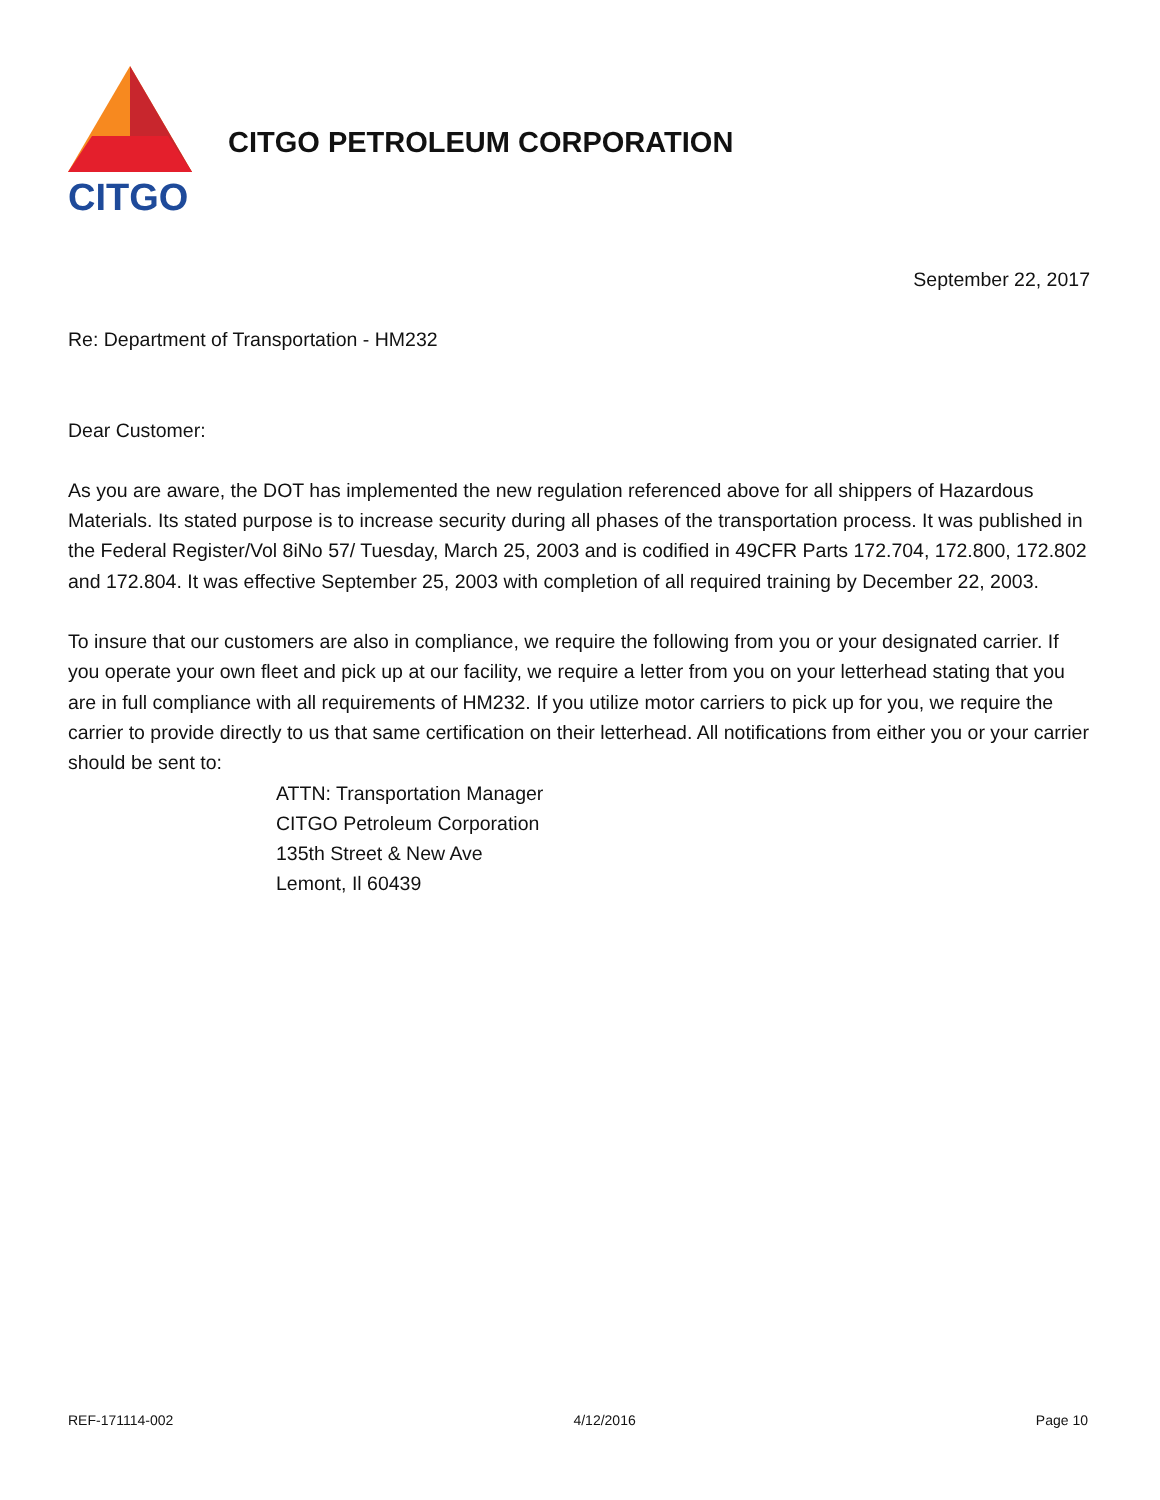CITGO
CITGO PETROLEUM CORPORATION
September 22, 2017
Re: Department of Transportation - HM232
Dear Customer:
As you are aware, the DOT has implemented the new regulation referenced above for all shippers of Hazardous Materials. Its stated purpose is to increase security during all phases of the transportation process. It was published in the Federal Register/Vol 8iNo 57/ Tuesday, March 25, 2003 and is codified in 49CFR Parts 172.704, 172.800, 172.802 and 172.804. It was effective September 25, 2003 with completion of all required training by December 22, 2003.
To insure that our customers are also in compliance, we require the following from you or your designated carrier. If you operate your own fleet and pick up at our facility, we require a letter from you on your letterhead stating that you are in full compliance with all requirements of HM232. If you utilize motor carriers to pick up for you, we require the carrier to provide directly to us that same certification on their letterhead. All notifications from either you or your carrier should be sent to:
ATTN: Transportation Manager
CITGO Petroleum Corporation
135th Street & New Ave
Lemont, Il 60439
REF-171114-002 4/12/2016 Page 10